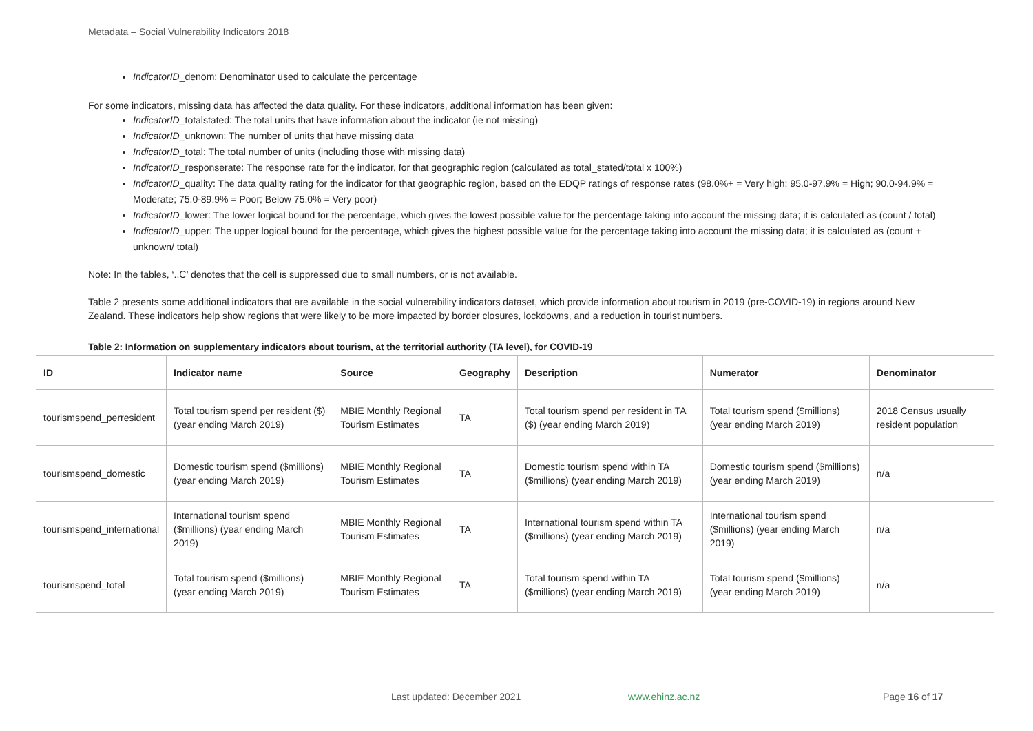Metadata – Social Vulnerability Indicators 2018
IndicatorID_denom: Denominator used to calculate the percentage
For some indicators, missing data has affected the data quality. For these indicators, additional information has been given:
IndicatorID_totalstated: The total units that have information about the indicator (ie not missing)
IndicatorID_unknown: The number of units that have missing data
IndicatorID_total: The total number of units (including those with missing data)
IndicatorID_responserate: The response rate for the indicator, for that geographic region (calculated as total_stated/total x 100%)
IndicatorID_quality: The data quality rating for the indicator for that geographic region, based on the EDQP ratings of response rates (98.0%+ = Very high; 95.0-97.9% = High; 90.0-94.9% = Moderate; 75.0-89.9% = Poor; Below 75.0% = Very poor)
IndicatorID_lower: The lower logical bound for the percentage, which gives the lowest possible value for the percentage taking into account the missing data; it is calculated as (count / total)
IndicatorID_upper: The upper logical bound for the percentage, which gives the highest possible value for the percentage taking into account the missing data; it is calculated as (count + unknown/ total)
Note: In the tables, ‘..C’ denotes that the cell is suppressed due to small numbers, or is not available.
Table 2 presents some additional indicators that are available in the social vulnerability indicators dataset, which provide information about tourism in 2019 (pre-COVID-19) in regions around New Zealand. These indicators help show regions that were likely to be more impacted by border closures, lockdowns, and a reduction in tourist numbers.
Table 2: Information on supplementary indicators about tourism, at the territorial authority (TA level), for COVID-19
| ID | Indicator name | Source | Geography | Description | Numerator | Denominator |
| --- | --- | --- | --- | --- | --- | --- |
| tourismspend_perresident | Total tourism spend per resident ($) (year ending March 2019) | MBIE Monthly Regional Tourism Estimates | TA | Total tourism spend per resident in TA ($) (year ending March 2019) | Total tourism spend ($millions) (year ending March 2019) | 2018 Census usually resident population |
| tourismspend_domestic | Domestic tourism spend ($millions) (year ending March 2019) | MBIE Monthly Regional Tourism Estimates | TA | Domestic tourism spend within TA ($millions) (year ending March 2019) | Domestic tourism spend ($millions) (year ending March 2019) | n/a |
| tourismspend_international | International tourism spend ($millions) (year ending March 2019) | MBIE Monthly Regional Tourism Estimates | TA | International tourism spend within TA ($millions) (year ending March 2019) | International tourism spend ($millions) (year ending March 2019) | n/a |
| tourismspend_total | Total tourism spend ($millions) (year ending March 2019) | MBIE Monthly Regional Tourism Estimates | TA | Total tourism spend within TA ($millions) (year ending March 2019) | Total tourism spend ($millions) (year ending March 2019) | n/a |
Last updated: December 2021 www.ehinz.ac.nz Page 16 of 17